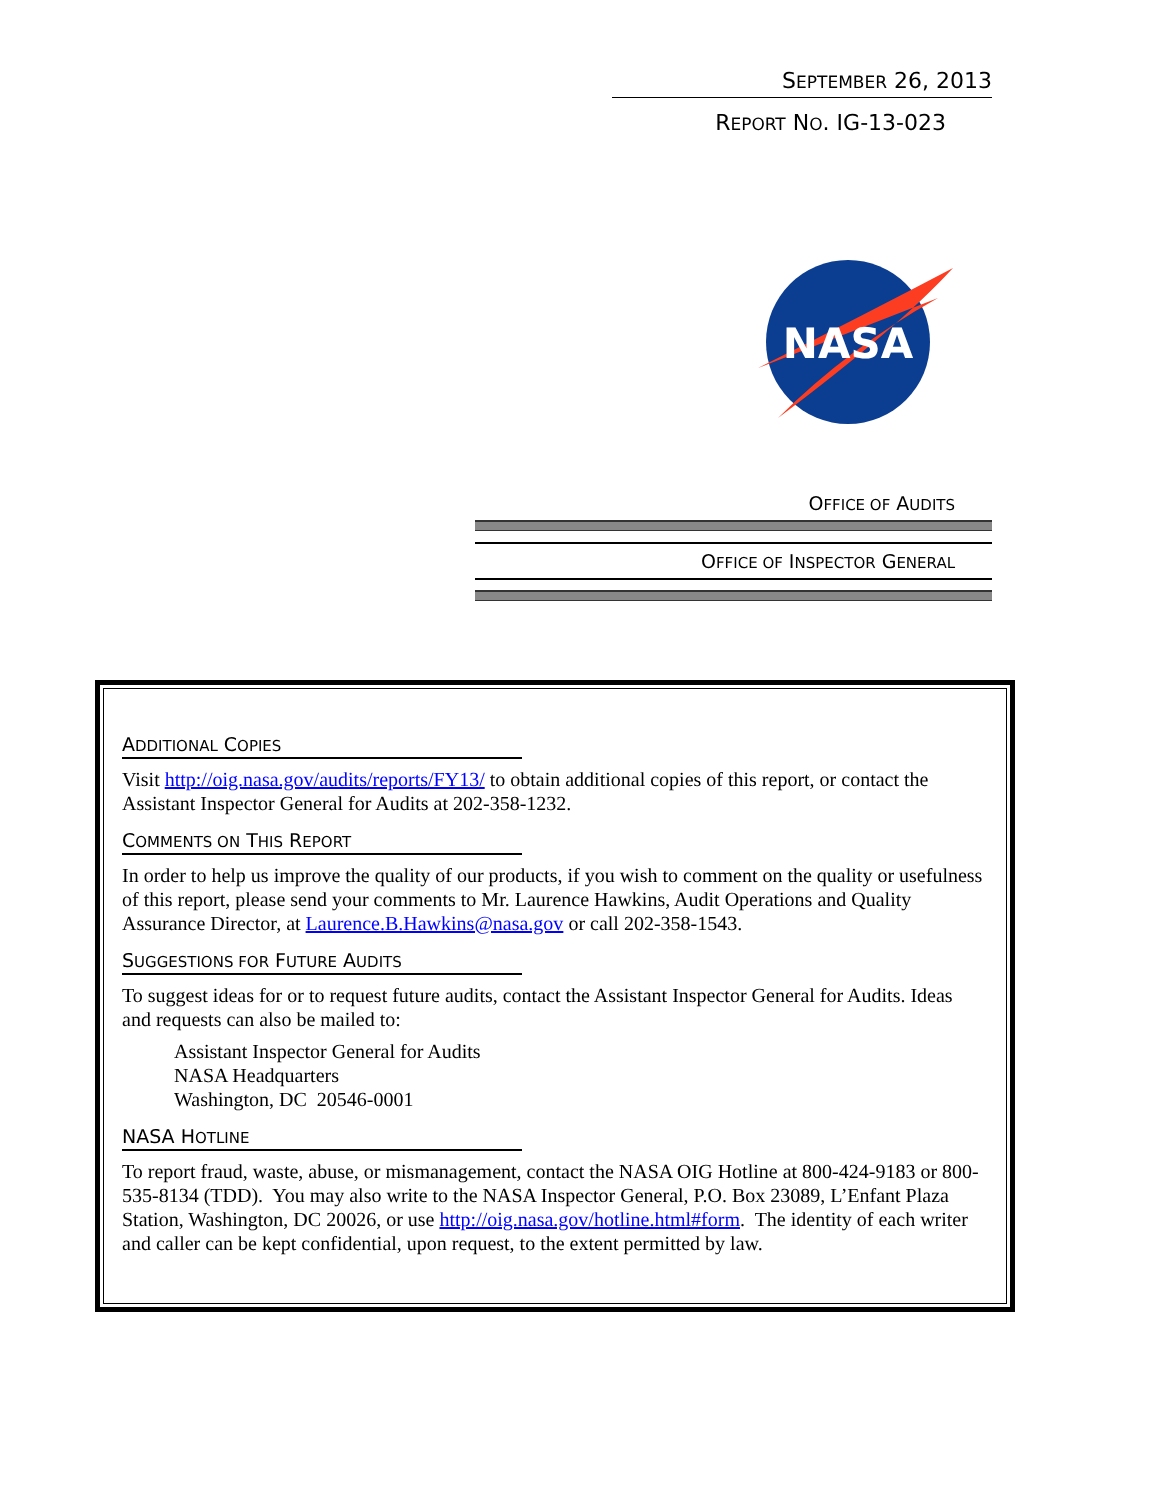SEPTEMBER 26, 2013
REPORT NO. IG-13-023
NASA
OFFICE OF AUDITS
OFFICE OF INSPECTOR GENERAL
ADDITIONAL COPIES
Visit http://oig.nasa.gov/audits/reports/FY13/ to obtain additional copies of this report, or contact the Assistant Inspector General for Audits at 202-358-1232.
COMMENTS ON THIS REPORT
In order to help us improve the quality of our products, if you wish to comment on the quality or usefulness of this report, please send your comments to Mr. Laurence Hawkins, Audit Operations and Quality Assurance Director, at Laurence.B.Hawkins@nasa.gov or call 202-358-1543.
SUGGESTIONS FOR FUTURE AUDITS
To suggest ideas for or to request future audits, contact the Assistant Inspector General for Audits. Ideas and requests can also be mailed to:
Assistant Inspector General for Audits
NASA Headquarters
Washington, DC 20546-0001
NASA HOTLINE
To report fraud, waste, abuse, or mismanagement, contact the NASA OIG Hotline at 800-424-9183 or 800-535-8134 (TDD). You may also write to the NASA Inspector General, P.O. Box 23089, L’Enfant Plaza Station, Washington, DC 20026, or use http://oig.nasa.gov/hotline.html#form. The identity of each writer and caller can be kept confidential, upon request, to the extent permitted by law.